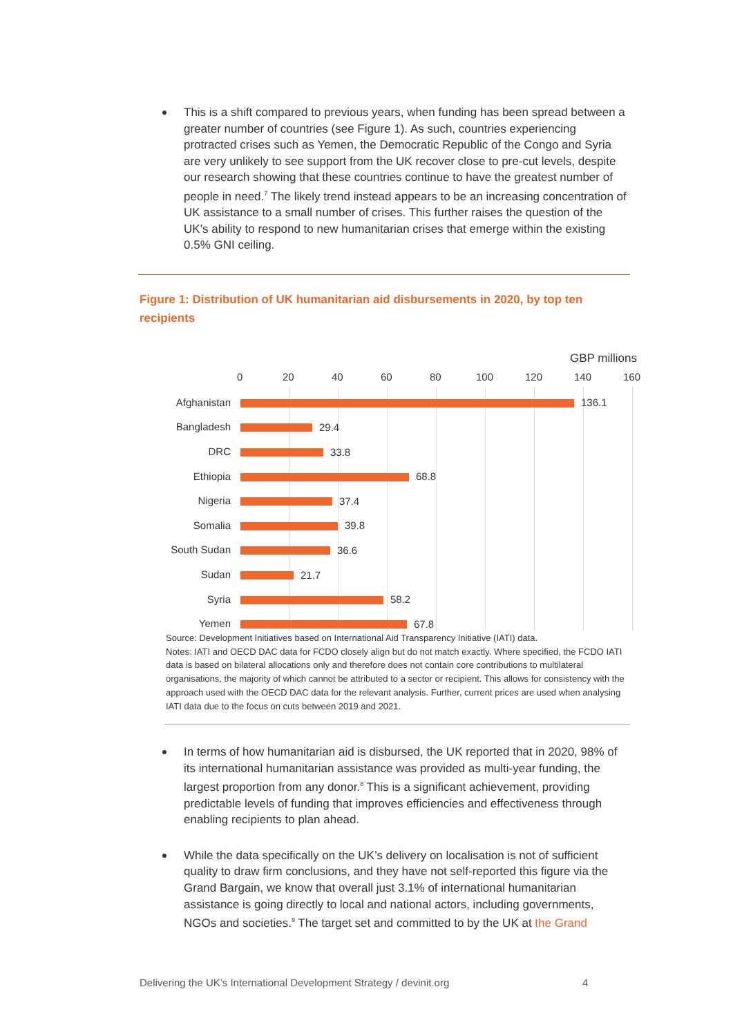This is a shift compared to previous years, when funding has been spread between a greater number of countries (see Figure 1). As such, countries experiencing protracted crises such as Yemen, the Democratic Republic of the Congo and Syria are very unlikely to see support from the UK recover close to pre-cut levels, despite our research showing that these countries continue to have the greatest number of people in need.<sup>7</sup> The likely trend instead appears to be an increasing concentration of UK assistance to a small number of crises. This further raises the question of the UK’s ability to respond to new humanitarian crises that emerge within the existing 0.5% GNI ceiling.
Figure 1: Distribution of UK humanitarian aid disbursements in 2020, by top ten recipients
GBP millions
0 20 40 60 80 100 120 140 160
Afghanistan 136.1
Bangladesh 29.4
DRC 33.8
Ethiopia 68.8
Nigeria 37.4
Somalia 39.8
South Sudan 36.6
Sudan 21.7
Syria 58.2
Yemen 67.8
Source: Development Initiatives based on International Aid Transparency Initiative (IATI) data.
Notes: IATI and OECD DAC data for FCDO closely align but do not match exactly. Where specified, the FCDO IATI data is based on bilateral allocations only and therefore does not contain core contributions to multilateral organisations, the majority of which cannot be attributed to a sector or recipient. This allows for consistency with the approach used with the OECD DAC data for the relevant analysis. Further, current prices are used when analysing IATI data due to the focus on cuts between 2019 and 2021.
In terms of how humanitarian aid is disbursed, the UK reported that in 2020, 98% of its international humanitarian assistance was provided as multi-year funding, the largest proportion from any donor.<sup>8</sup> This is a significant achievement, providing predictable levels of funding that improves efficiencies and effectiveness through enabling recipients to plan ahead.
While the data specifically on the UK’s delivery on localisation is not of sufficient quality to draw firm conclusions, and they have not self-reported this figure via the Grand Bargain, we know that overall just 3.1% of international humanitarian assistance is going directly to local and national actors, including governments, NGOs and societies.<sup>9</sup> The target set and committed to by the UK at the Grand
Delivering the UK’s International Development Strategy / devinit.org 4